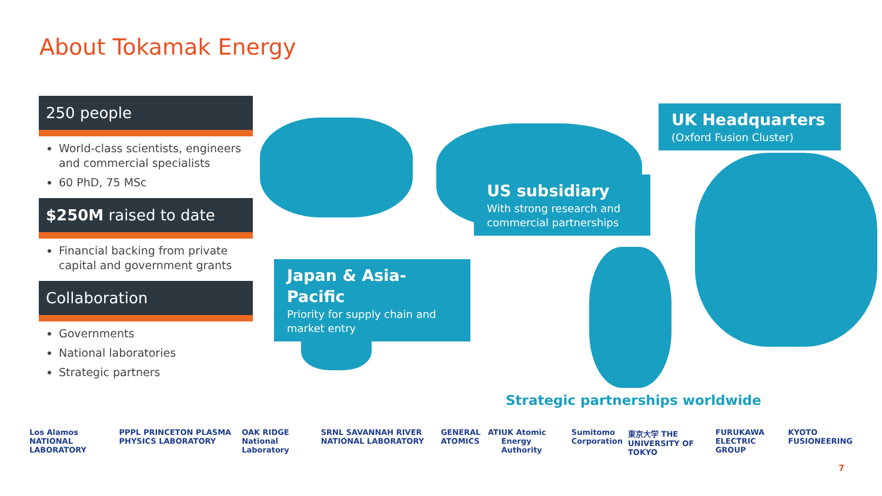About Tokamak Energy
250 people
World-class scientists, engineers and commercial specialists
60 PhD, 75 MSc
$250M raised to date
Financial backing from private capital and government grants
Collaboration
Governments
National laboratories
Strategic partners
UK Headquarters
(Oxford Fusion Cluster)
US subsidiary
With strong research and commercial partnerships
Japan & Asia-Pacific
Priority for supply chain and market entry
Strategic partnerships worldwide
Los Alamos NATIONAL LABORATORY PPPL PRINCETON PLASMA PHYSICS LABORATORY OAK RIDGE National Laboratory SRNL SAVANNAH RIVER NATIONAL LABORATORY GENERAL ATOMICS ATI UK Atomic Energy Authority Sumitomo Corporation 東京大学 THE UNIVERSITY OF TOKYO FURUKAWA ELECTRIC GROUP KYOTO FUSIONEERING
7